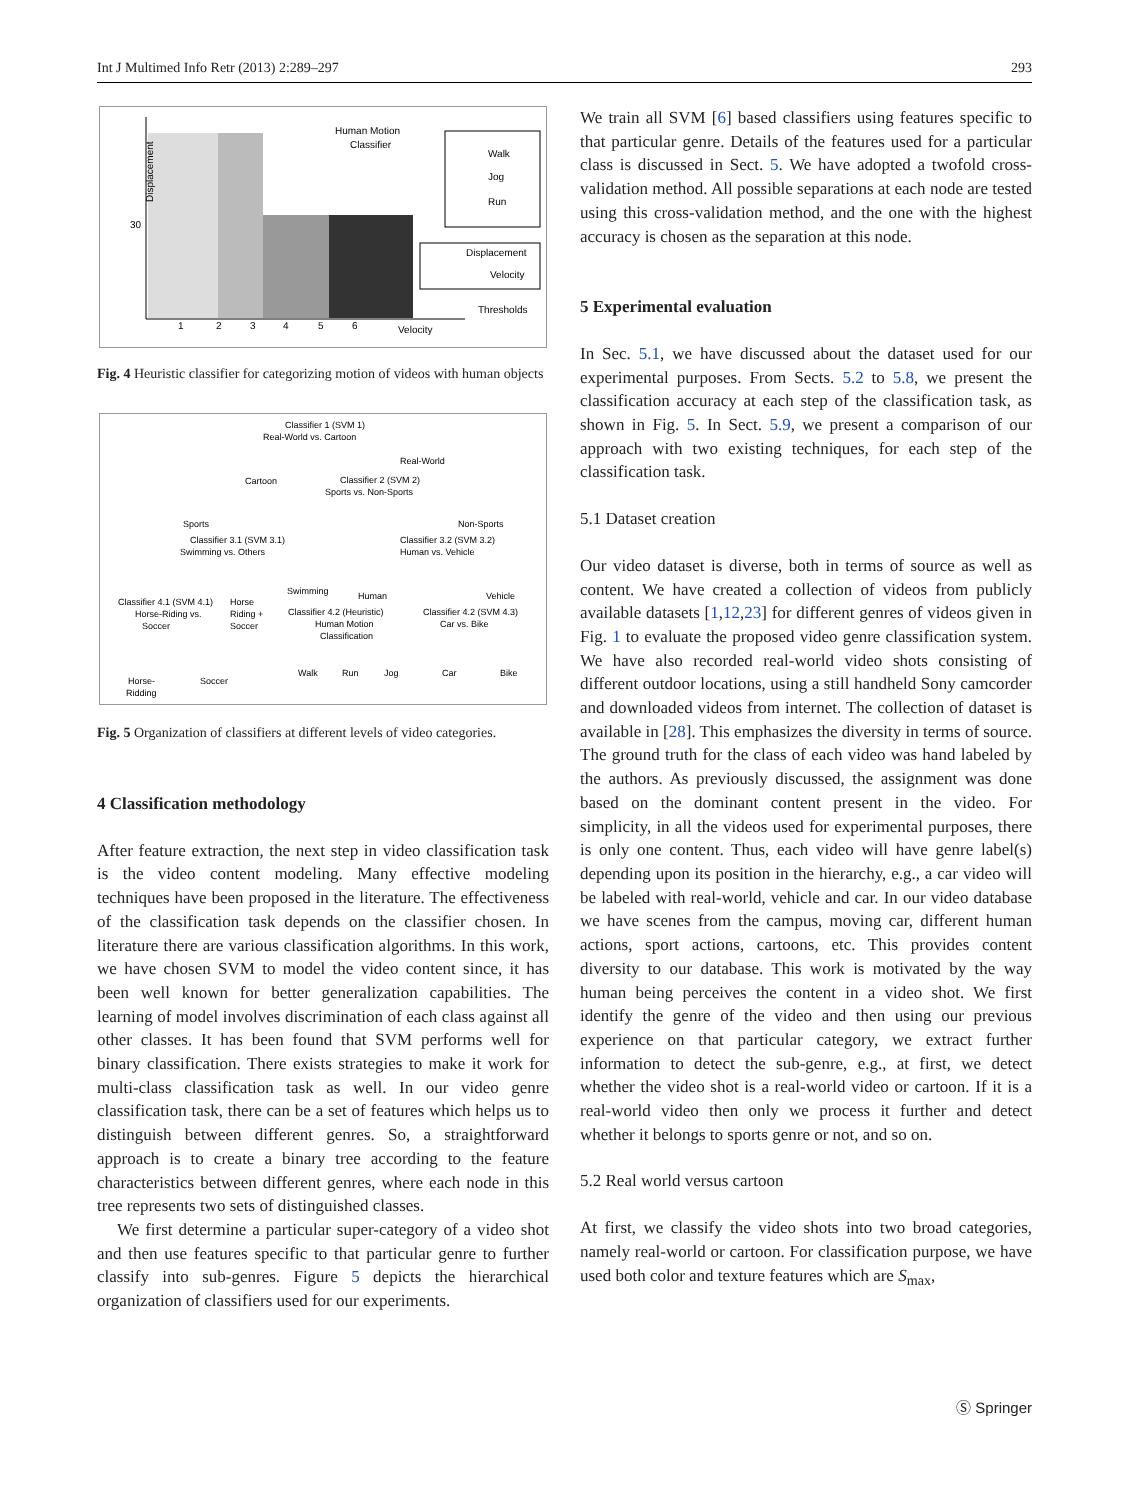Int J Multimed Info Retr (2013) 2:289–297 293
Displacement
Human Motion
Classifier
Walk
Jog
Run
Displacement
Velocity
Thresholds
Velocity
30
1
2
3
4
5
6
Fig. 4 Heuristic classifier for categorizing motion of videos with human objects
Classifier 1 (SVM 1)
Real-World vs. Cartoon
Cartoon
Real-World
Classifier 2 (SVM 2)
Sports vs. Non-Sports
Sports
Non-Sports
Classifier 3.1 (SVM 3.1)
Swimming vs. Others
Classifier 3.2 (SVM 3.2)
Human vs. Vehicle
Classifier 4.1 (SVM 4.1)
Horse-Riding vs.
Soccer
Horse
Riding +
Soccer
Swimming
Human
Vehicle
Classifier 4.2 (Heuristic)
Human Motion
Classification
Classifier 4.2 (SVM 4.3)
Car vs. Bike
Walk
Run
Jog
Car
Bike
Horse-
Ridding
Soccer
Fig. 5 Organization of classifiers at different levels of video categories.
4 Classification methodology
After feature extraction, the next step in video classification task is the video content modeling. Many effective modeling techniques have been proposed in the literature. The effectiveness of the classification task depends on the classifier chosen. In literature there are various classification algorithms. In this work, we have chosen SVM to model the video content since, it has been well known for better generalization capabilities. The learning of model involves discrimination of each class against all other classes. It has been found that SVM performs well for binary classification. There exists strategies to make it work for multi-class classification task as well. In our video genre classification task, there can be a set of features which helps us to distinguish between different genres. So, a straightforward approach is to create a binary tree according to the feature characteristics between different genres, where each node in this tree represents two sets of distinguished classes.
We first determine a particular super-category of a video shot and then use features specific to that particular genre to further classify into sub-genres. Figure 5 depicts the hierarchical organization of classifiers used for our experiments.
We train all SVM [6] based classifiers using features specific to that particular genre. Details of the features used for a particular class is discussed in Sect. 5. We have adopted a twofold cross-validation method. All possible separations at each node are tested using this cross-validation method, and the one with the highest accuracy is chosen as the separation at this node.
5 Experimental evaluation
In Sec. 5.1, we have discussed about the dataset used for our experimental purposes. From Sects. 5.2 to 5.8, we present the classification accuracy at each step of the classification task, as shown in Fig. 5. In Sect. 5.9, we present a comparison of our approach with two existing techniques, for each step of the classification task.
5.1 Dataset creation
Our video dataset is diverse, both in terms of source as well as content. We have created a collection of videos from publicly available datasets [1,12,23] for different genres of videos given in Fig. 1 to evaluate the proposed video genre classification system. We have also recorded real-world video shots consisting of different outdoor locations, using a still handheld Sony camcorder and downloaded videos from internet. The collection of dataset is available in [28]. This emphasizes the diversity in terms of source. The ground truth for the class of each video was hand labeled by the authors. As previously discussed, the assignment was done based on the dominant content present in the video. For simplicity, in all the videos used for experimental purposes, there is only one content. Thus, each video will have genre label(s) depending upon its position in the hierarchy, e.g., a car video will be labeled with real-world, vehicle and car. In our video database we have scenes from the campus, moving car, different human actions, sport actions, cartoons, etc. This provides content diversity to our database. This work is motivated by the way human being perceives the content in a video shot. We first identify the genre of the video and then using our previous experience on that particular category, we extract further information to detect the sub-genre, e.g., at first, we detect whether the video shot is a real-world video or cartoon. If it is a real-world video then only we process it further and detect whether it belongs to sports genre or not, and so on.
5.2 Real world versus cartoon
At first, we classify the video shots into two broad categories, namely real-world or cartoon. For classification purpose, we have used both color and texture features which are S<sub>max</sub>,
Ⓢ Springer